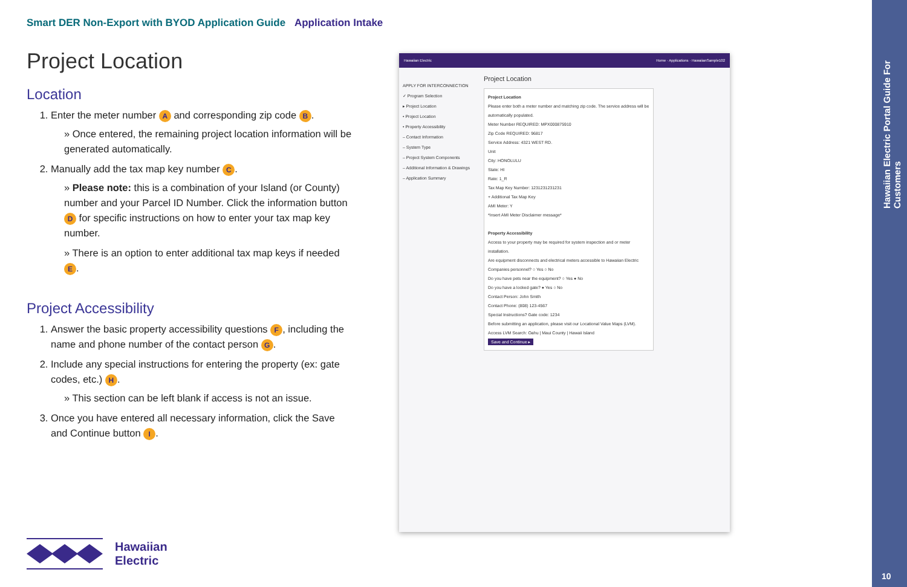Smart DER Non-Export with BYOD Application Guide Application Intake
Project Location
Location
1. Enter the meter number A and corresponding zip code B.
» Once entered, the remaining project location information will be generated automatically.
2. Manually add the tax map key number C.
» Please note: this is a combination of your Island (or County) number and your Parcel ID Number. Click the information button D for specific instructions on how to enter your tax map key number.
» There is an option to enter additional tax map keys if needed E.
Project Accessibility
1. Answer the basic property accessibility questions F, including the name and phone number of the contact person G.
2. Include any special instructions for entering the property (ex: gate codes, etc.) H.
» This section can be left blank if access is not an issue.
3. Once you have entered all necessary information, click the Save and Continue button I.
Hawaiian Electric Home · Applications · HawaiianSample102
APPLY FOR INTERCONNECTION
✓ Program Selection
▸ Project Location
• Project Location
• Property Accessibility
– Contact Information
– System Type
– Project System Components
– Additional Information & Drawings
– Application Summary
Project Location
Project Location
Please enter both a meter number and matching zip code. The service address will be automatically populated.
Meter Number REQUIRED: MPX000875910
Zip Code REQUIRED: 96817
Service Address: 4321 WEST RD.
Unit
City: HONOLULU
State: HI
Rate: 1_R
Tax Map Key Number: 1231231231231
+ Additional Tax Map Key
AMI Meter: Y
*Insert AMI Meter Disclaimer message*
Property Accessibility
Access to your property may be required for system inspection and or meter installation.
Are equipment disconnects and electrical meters accessible to Hawaiian Electric Companies personnel? ○ Yes ○ No
Do you have pets near the equipment? ○ Yes ● No
Do you have a locked gate? ● Yes ○ No
Contact Person: John Smith
Contact Phone: (808) 123-4567
Special Instructions? Gate code: 1234
Before submitting an application, please visit our Locational Value Maps (LVM).
Access LVM Search: Oahu | Maui County | Hawaii Island
Save and Continue ▸
Hawaiian
Electric
Hawaiian Electric Portal Guide For Customers
10